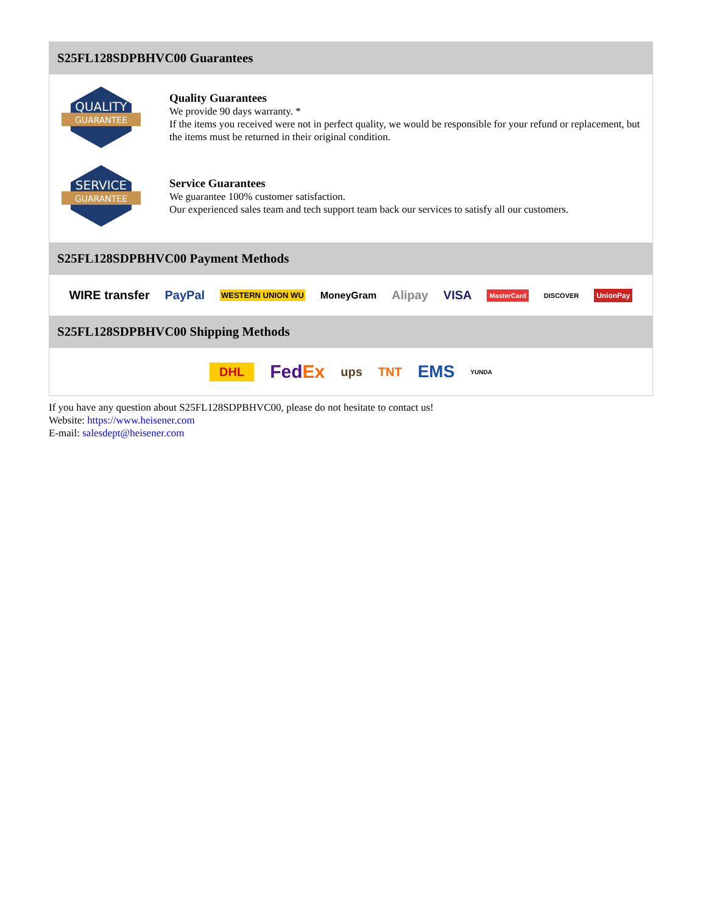S25FL128SDPBHVC00 Guarantees
QUALITY
GUARANTEE
Quality Guarantees
We provide 90 days warranty. *
If the items you received were not in perfect quality, we would be responsible for your refund or replacement, but the items must be returned in their original condition.
SERVICE
GUARANTEE
Service Guarantees
We guarantee 100% customer satisfaction.
Our experienced sales team and tech support team back our services to satisfy all our customers.
S25FL128SDPBHVC00 Payment Methods
WIRE transfer PayPal WESTERN UNION WU MoneyGram Alipay VISA MasterCard DISCOVER UnionPay
S25FL128SDPBHVC00 Shipping Methods
DHL FedEx ups TNT EMS YUNDA
If you have any question about S25FL128SDPBHVC00, please do not hesitate to contact us!
Website: https://www.heisener.com
E-mail: salesdept@heisener.com